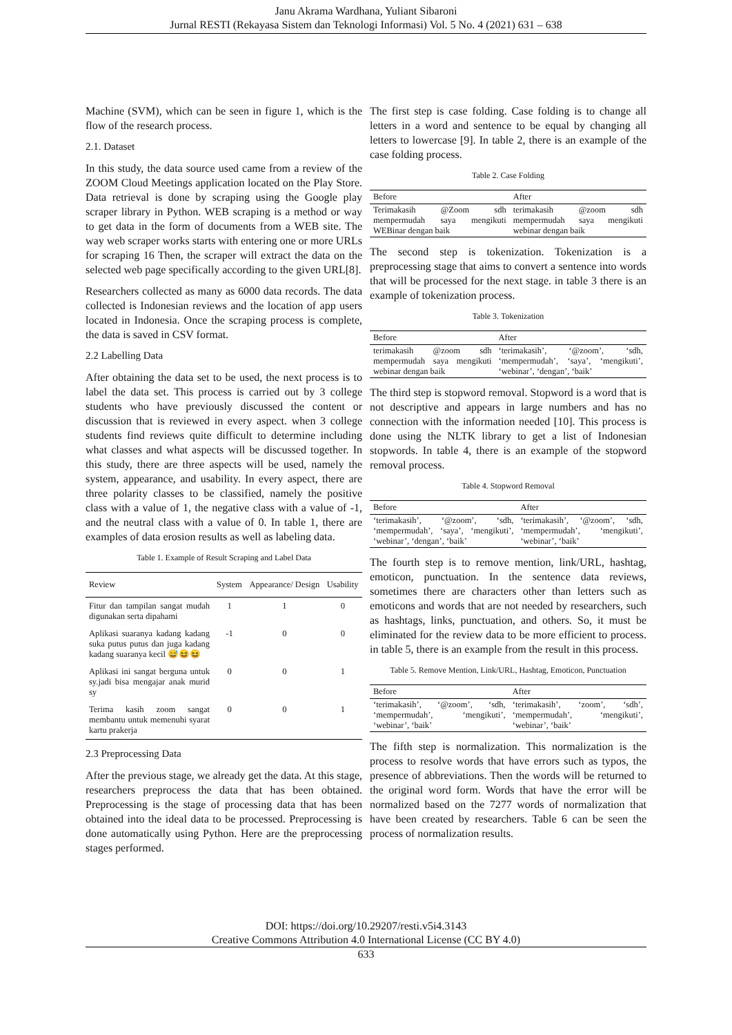Janu Akrama Wardhana, Yuliant Sibaroni
Jurnal RESTI (Rekayasa Sistem dan Teknologi Informasi) Vol. 5 No. 4 (2021) 631 – 638
Machine (SVM), which can be seen in figure 1, which is the flow of the research process.
2.1. Dataset
In this study, the data source used came from a review of the ZOOM Cloud Meetings application located on the Play Store. Data retrieval is done by scraping using the Google play scraper library in Python. WEB scraping is a method or way to get data in the form of documents from a WEB site. The way web scraper works starts with entering one or more URLs for scraping 16 Then, the scraper will extract the data on the selected web page specifically according to the given URL[8].
Researchers collected as many as 6000 data records. The data collected is Indonesian reviews and the location of app users located in Indonesia. Once the scraping process is complete, the data is saved in CSV format.
2.2 Labelling Data
After obtaining the data set to be used, the next process is to label the data set. This process is carried out by 3 college students who have previously discussed the content or discussion that is reviewed in every aspect. when 3 college students find reviews quite difficult to determine including what classes and what aspects will be discussed together. In this study, there are three aspects will be used, namely the system, appearance, and usability. In every aspect, there are three polarity classes to be classified, namely the positive class with a value of 1, the negative class with a value of -1, and the neutral class with a value of 0. In table 1, there are examples of data erosion results as well as labeling data.
Table 1. Example of Result Scraping and Label Data
| Review | System | Appearance/ Design | Usability |
| --- | --- | --- | --- |
| Fitur dan tampilan sangat mudah digunakan serta dipahami | 1 | 1 | 0 |
| Aplikasi suaranya kadang kadang suka putus putus dan juga kadang kadang suaranya kecil 😅😆😆 | -1 | 0 | 0 |
| Aplikasi ini sangat berguna untuk sy.jadi bisa mengajar anak murid sy | 0 | 0 | 1 |
| Terima kasih zoom sangat membantu untuk memenuhi syarat kartu prakerja | 0 | 0 | 1 |
2.3 Preprocessing Data
After the previous stage, we already get the data. At this stage, researchers preprocess the data that has been obtained. Preprocessing is the stage of processing data that has been obtained into the ideal data to be processed. Preprocessing is done automatically using Python. Here are the preprocessing stages performed.
The first step is case folding. Case folding is to change all letters in a word and sentence to be equal by changing all letters to lowercase [9]. In table 2, there is an example of the case folding process.
Table 2. Case Folding
| Before | After |
| --- | --- |
| Terimakasih @Zoom sdh mempermudah saya mengikuti WEBinar dengan baik | terimakasih @zoom sdh mempermudah saya mengikuti webinar dengan baik |
The second step is tokenization. Tokenization is a preprocessing stage that aims to convert a sentence into words that will be processed for the next stage. in table 3 there is an example of tokenization process.
Table 3. Tokenization
| Before | After |
| --- | --- |
| terimakasih @zoom sdh mempermudah saya mengikuti webinar dengan baik | ‘terimakasih’, ‘@zoom’, ‘sdh, ‘mempermudah’, ‘saya’, ‘mengikuti’, ‘webinar’, ‘dengan’, ‘baik’ |
The third step is stopword removal. Stopword is a word that is not descriptive and appears in large numbers and has no connection with the information needed [10]. This process is done using the NLTK library to get a list of Indonesian stopwords. In table 4, there is an example of the stopword removal process.
Table 4. Stopword Removal
| Before | After |
| --- | --- |
| ‘terimakasih’, ‘@zoom’, ‘sdh, ‘mempermudah’, ‘saya’, ‘mengikuti’, ‘webinar’, ‘dengan’, ‘baik’ | ‘terimakasih’, ‘@zoom’, ‘sdh, ‘mempermudah’, ‘mengikuti’, ‘webinar’, ‘baik’ |
The fourth step is to remove mention, link/URL, hashtag, emoticon, punctuation. In the sentence data reviews, sometimes there are characters other than letters such as emoticons and words that are not needed by researchers, such as hashtags, links, punctuation, and others. So, it must be eliminated for the review data to be more efficient to process. in table 5, there is an example from the result in this process.
Table 5. Remove Mention, Link/URL, Hashtag, Emoticon, Punctuation
| Before | After |
| --- | --- |
| ‘terimakasih’, ‘@zoom’, ‘sdh, ‘mempermudah’, ‘mengikuti’, ‘webinar’, ‘baik’ | ‘terimakasih’, ‘zoom’, ‘sdh’, ‘mempermudah’, ‘mengikuti’, ‘webinar’, ‘baik’ |
The fifth step is normalization. This normalization is the process to resolve words that have errors such as typos, the presence of abbreviations. Then the words will be returned to the original word form. Words that have the error will be normalized based on the 7277 words of normalization that have been created by researchers. Table 6 can be seen the process of normalization results.
DOI: https://doi.org/10.29207/resti.v5i4.3143
Creative Commons Attribution 4.0 International License (CC BY 4.0)
633